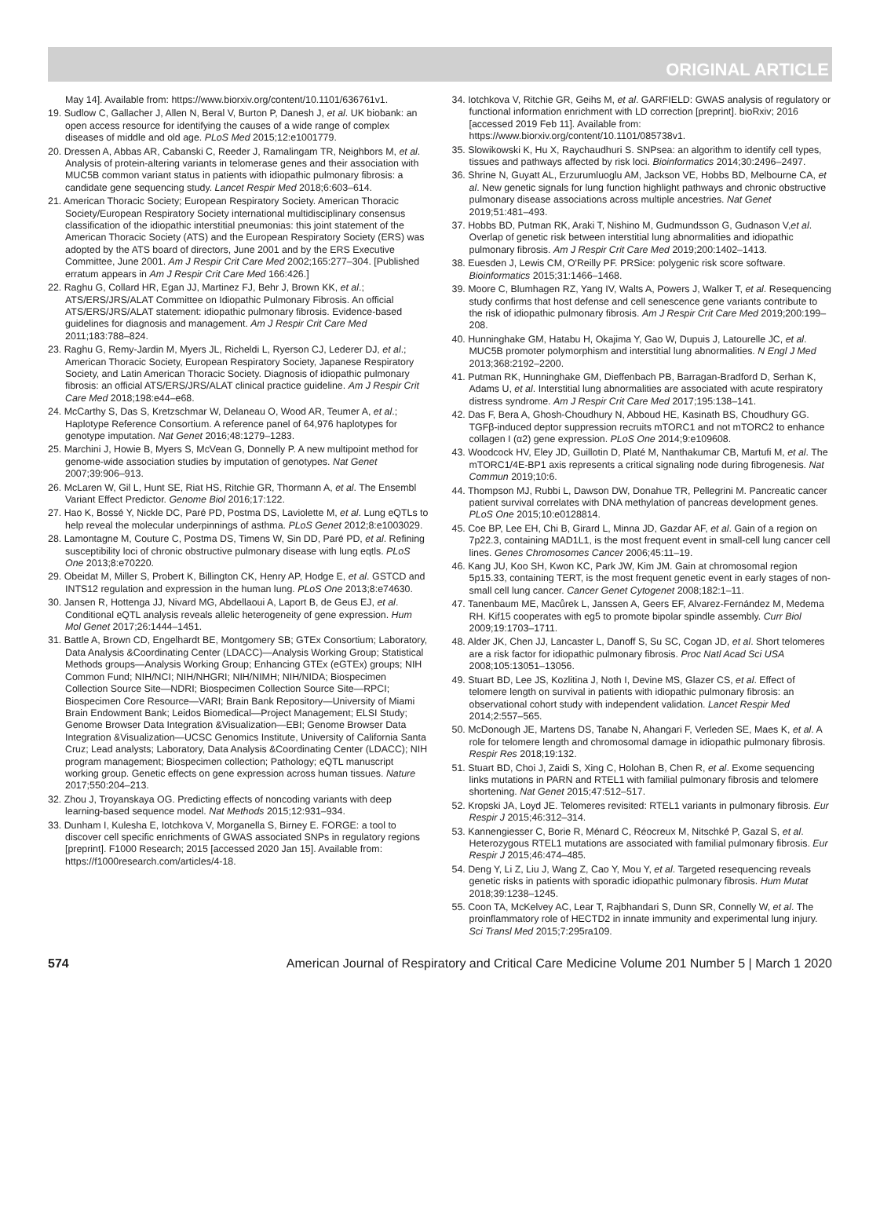ORIGINAL ARTICLE
May 14]. Available from: https://www.biorxiv.org/content/10.1101/636761v1.
19. Sudlow C, Gallacher J, Allen N, Beral V, Burton P, Danesh J, et al. UK biobank: an open access resource for identifying the causes of a wide range of complex diseases of middle and old age. PLoS Med 2015;12:e1001779.
20. Dressen A, Abbas AR, Cabanski C, Reeder J, Ramalingam TR, Neighbors M, et al. Analysis of protein-altering variants in telomerase genes and their association with MUC5B common variant status in patients with idiopathic pulmonary fibrosis: a candidate gene sequencing study. Lancet Respir Med 2018;6:603–614.
21. American Thoracic Society; European Respiratory Society. American Thoracic Society/European Respiratory Society international multidisciplinary consensus classification of the idiopathic interstitial pneumonias: this joint statement of the American Thoracic Society (ATS) and the European Respiratory Society (ERS) was adopted by the ATS board of directors, June 2001 and by the ERS Executive Committee, June 2001. Am J Respir Crit Care Med 2002;165:277–304. [Published erratum appears in Am J Respir Crit Care Med 166:426.]
22. Raghu G, Collard HR, Egan JJ, Martinez FJ, Behr J, Brown KK, et al.; ATS/ERS/JRS/ALAT Committee on Idiopathic Pulmonary Fibrosis. An official ATS/ERS/JRS/ALAT statement: idiopathic pulmonary fibrosis. Evidence-based guidelines for diagnosis and management. Am J Respir Crit Care Med 2011;183:788–824.
23. Raghu G, Remy-Jardin M, Myers JL, Richeldi L, Ryerson CJ, Lederer DJ, et al.; American Thoracic Society, European Respiratory Society, Japanese Respiratory Society, and Latin American Thoracic Society. Diagnosis of idiopathic pulmonary fibrosis: an official ATS/ERS/JRS/ALAT clinical practice guideline. Am J Respir Crit Care Med 2018;198:e44–e68.
24. McCarthy S, Das S, Kretzschmar W, Delaneau O, Wood AR, Teumer A, et al.; Haplotype Reference Consortium. A reference panel of 64,976 haplotypes for genotype imputation. Nat Genet 2016;48:1279–1283.
25. Marchini J, Howie B, Myers S, McVean G, Donnelly P. A new multipoint method for genome-wide association studies by imputation of genotypes. Nat Genet 2007;39:906–913.
26. McLaren W, Gil L, Hunt SE, Riat HS, Ritchie GR, Thormann A, et al. The Ensembl Variant Effect Predictor. Genome Biol 2016;17:122.
27. Hao K, Bossé Y, Nickle DC, Paré PD, Postma DS, Laviolette M, et al. Lung eQTLs to help reveal the molecular underpinnings of asthma. PLoS Genet 2012;8:e1003029.
28. Lamontagne M, Couture C, Postma DS, Timens W, Sin DD, Paré PD, et al. Refining susceptibility loci of chronic obstructive pulmonary disease with lung eqtls. PLoS One 2013;8:e70220.
29. Obeidat M, Miller S, Probert K, Billington CK, Henry AP, Hodge E, et al. GSTCD and INTS12 regulation and expression in the human lung. PLoS One 2013;8:e74630.
30. Jansen R, Hottenga JJ, Nivard MG, Abdellaoui A, Laport B, de Geus EJ, et al. Conditional eQTL analysis reveals allelic heterogeneity of gene expression. Hum Mol Genet 2017;26:1444–1451.
31. Battle A, Brown CD, Engelhardt BE, Montgomery SB; GTEx Consortium; Laboratory, Data Analysis &Coordinating Center (LDACC)—Analysis Working Group; Statistical Methods groups—Analysis Working Group; Enhancing GTEx (eGTEx) groups; NIH Common Fund; NIH/NCI; NIH/NHGRI; NIH/NIMH; NIH/NIDA; Biospecimen Collection Source Site—NDRI; Biospecimen Collection Source Site—RPCI; Biospecimen Core Resource—VARI; Brain Bank Repository—University of Miami Brain Endowment Bank; Leidos Biomedical—Project Management; ELSI Study; Genome Browser Data Integration &Visualization—EBI; Genome Browser Data Integration &Visualization—UCSC Genomics Institute, University of California Santa Cruz; Lead analysts; Laboratory, Data Analysis &Coordinating Center (LDACC); NIH program management; Biospecimen collection; Pathology; eQTL manuscript working group. Genetic effects on gene expression across human tissues. Nature 2017;550:204–213.
32. Zhou J, Troyanskaya OG. Predicting effects of noncoding variants with deep learning-based sequence model. Nat Methods 2015;12:931–934.
33. Dunham I, Kulesha E, Iotchkova V, Morganella S, Birney E. FORGE: a tool to discover cell specific enrichments of GWAS associated SNPs in regulatory regions [preprint]. F1000 Research; 2015 [accessed 2020 Jan 15]. Available from: https://f1000research.com/articles/4-18.
34. Iotchkova V, Ritchie GR, Geihs M, et al. GARFIELD: GWAS analysis of regulatory or functional information enrichment with LD correction [preprint]. bioRxiv; 2016 [accessed 2019 Feb 11]. Available from: https://www.biorxiv.org/content/10.1101/085738v1.
35. Slowikowski K, Hu X, Raychaudhuri S. SNPsea: an algorithm to identify cell types, tissues and pathways affected by risk loci. Bioinformatics 2014;30:2496–2497.
36. Shrine N, Guyatt AL, Erzurumluoglu AM, Jackson VE, Hobbs BD, Melbourne CA, et al. New genetic signals for lung function highlight pathways and chronic obstructive pulmonary disease associations across multiple ancestries. Nat Genet 2019;51:481–493.
37. Hobbs BD, Putman RK, Araki T, Nishino M, Gudmundsson G, Gudnason V,et al. Overlap of genetic risk between interstitial lung abnormalities and idiopathic pulmonary fibrosis. Am J Respir Crit Care Med 2019;200:1402–1413.
38. Euesden J, Lewis CM, O'Reilly PF. PRSice: polygenic risk score software. Bioinformatics 2015;31:1466–1468.
39. Moore C, Blumhagen RZ, Yang IV, Walts A, Powers J, Walker T, et al. Resequencing study confirms that host defense and cell senescence gene variants contribute to the risk of idiopathic pulmonary fibrosis. Am J Respir Crit Care Med 2019;200:199–208.
40. Hunninghake GM, Hatabu H, Okajima Y, Gao W, Dupuis J, Latourelle JC, et al. MUC5B promoter polymorphism and interstitial lung abnormalities. N Engl J Med 2013;368:2192–2200.
41. Putman RK, Hunninghake GM, Dieffenbach PB, Barragan-Bradford D, Serhan K, Adams U, et al. Interstitial lung abnormalities are associated with acute respiratory distress syndrome. Am J Respir Crit Care Med 2017;195:138–141.
42. Das F, Bera A, Ghosh-Choudhury N, Abboud HE, Kasinath BS, Choudhury GG. TGFβ-induced deptor suppression recruits mTORC1 and not mTORC2 to enhance collagen I (α2) gene expression. PLoS One 2014;9:e109608.
43. Woodcock HV, Eley JD, Guillotin D, Platé M, Nanthakumar CB, Martufi M, et al. The mTORC1/4E-BP1 axis represents a critical signaling node during fibrogenesis. Nat Commun 2019;10:6.
44. Thompson MJ, Rubbi L, Dawson DW, Donahue TR, Pellegrini M. Pancreatic cancer patient survival correlates with DNA methylation of pancreas development genes. PLoS One 2015;10:e0128814.
45. Coe BP, Lee EH, Chi B, Girard L, Minna JD, Gazdar AF, et al. Gain of a region on 7p22.3, containing MAD1L1, is the most frequent event in small-cell lung cancer cell lines. Genes Chromosomes Cancer 2006;45:11–19.
46. Kang JU, Koo SH, Kwon KC, Park JW, Kim JM. Gain at chromosomal region 5p15.33, containing TERT, is the most frequent genetic event in early stages of non-small cell lung cancer. Cancer Genet Cytogenet 2008;182:1–11.
47. Tanenbaum ME, Macůrek L, Janssen A, Geers EF, Alvarez-Fernández M, Medema RH. Kif15 cooperates with eg5 to promote bipolar spindle assembly. Curr Biol 2009;19:1703–1711.
48. Alder JK, Chen JJ, Lancaster L, Danoff S, Su SC, Cogan JD, et al. Short telomeres are a risk factor for idiopathic pulmonary fibrosis. Proc Natl Acad Sci USA 2008;105:13051–13056.
49. Stuart BD, Lee JS, Kozlitina J, Noth I, Devine MS, Glazer CS, et al. Effect of telomere length on survival in patients with idiopathic pulmonary fibrosis: an observational cohort study with independent validation. Lancet Respir Med 2014;2:557–565.
50. McDonough JE, Martens DS, Tanabe N, Ahangari F, Verleden SE, Maes K, et al. A role for telomere length and chromosomal damage in idiopathic pulmonary fibrosis. Respir Res 2018;19:132.
51. Stuart BD, Choi J, Zaidi S, Xing C, Holohan B, Chen R, et al. Exome sequencing links mutations in PARN and RTEL1 with familial pulmonary fibrosis and telomere shortening. Nat Genet 2015;47:512–517.
52. Kropski JA, Loyd JE. Telomeres revisited: RTEL1 variants in pulmonary fibrosis. Eur Respir J 2015;46:312–314.
53. Kannengiesser C, Borie R, Ménard C, Réocreux M, Nitschké P, Gazal S, et al. Heterozygous RTEL1 mutations are associated with familial pulmonary fibrosis. Eur Respir J 2015;46:474–485.
54. Deng Y, Li Z, Liu J, Wang Z, Cao Y, Mou Y, et al. Targeted resequencing reveals genetic risks in patients with sporadic idiopathic pulmonary fibrosis. Hum Mutat 2018;39:1238–1245.
55. Coon TA, McKelvey AC, Lear T, Rajbhandari S, Dunn SR, Connelly W, et al. The proinflammatory role of HECTD2 in innate immunity and experimental lung injury. Sci Transl Med 2015;7:295ra109.
574 American Journal of Respiratory and Critical Care Medicine Volume 201 Number 5 | March 1 2020